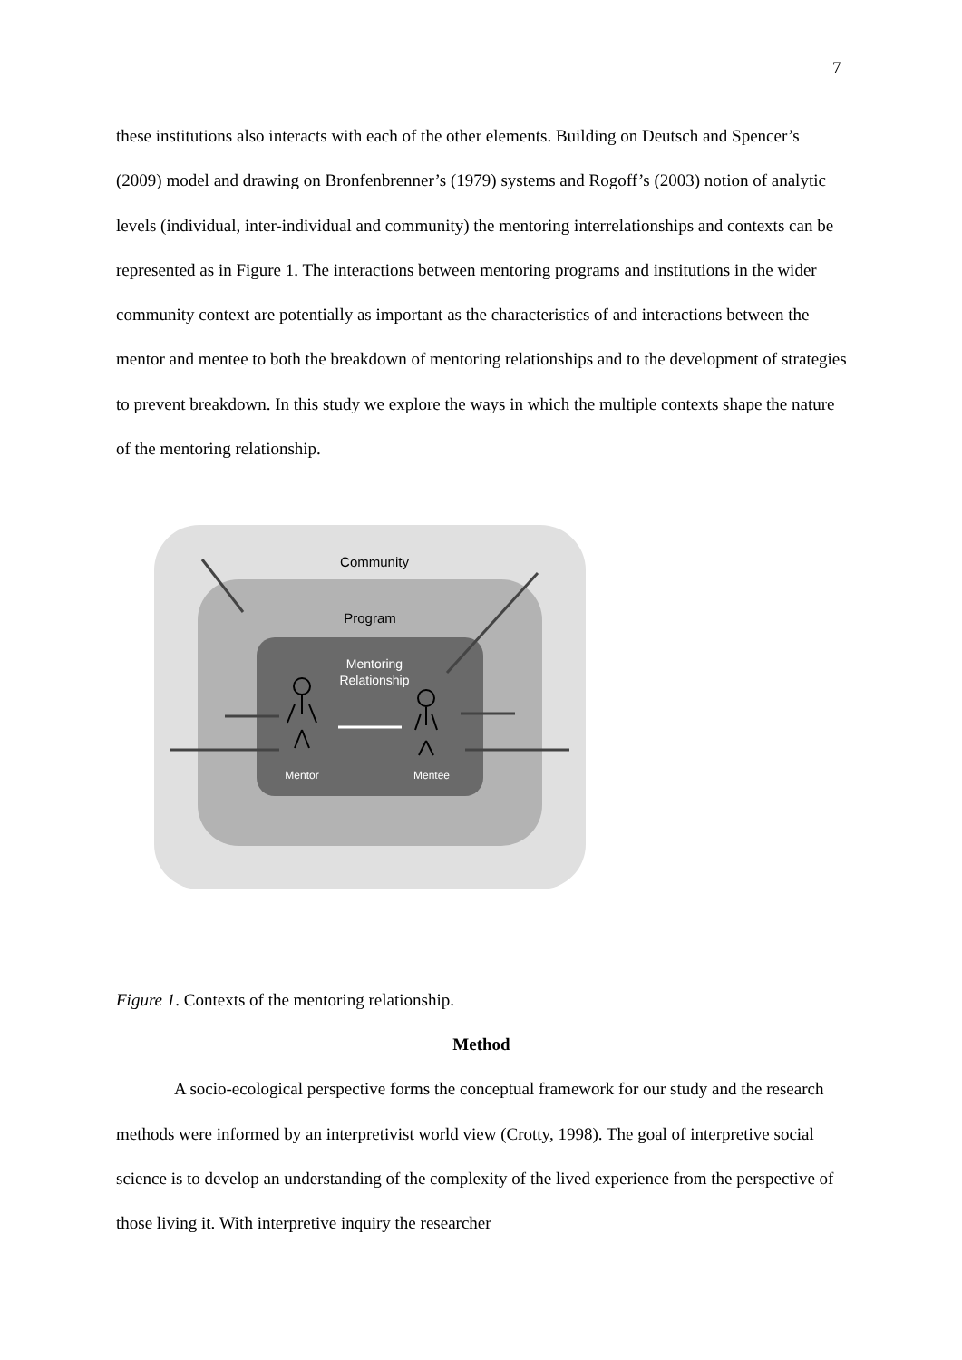7
these institutions also interacts with each of the other elements. Building on Deutsch and Spencer’s (2009) model and drawing on Bronfenbrenner’s (1979) systems and Rogoff’s (2003) notion of analytic levels (individual, inter-individual and community) the mentoring interrelationships and contexts can be represented as in Figure 1. The interactions between mentoring programs and institutions in the wider community context are potentially as important as the characteristics of and interactions between the mentor and mentee to both the breakdown of mentoring relationships and to the development of strategies to prevent breakdown. In this study we explore the ways in which the multiple contexts shape the nature of the mentoring relationship.
Community
Program
Mentoring
Relationship
Mentor
Mentee
Figure 1. Contexts of the mentoring relationship.
Method
A socio-ecological perspective forms the conceptual framework for our study and the research methods were informed by an interpretivist world view (Crotty, 1998). The goal of interpretive social science is to develop an understanding of the complexity of the lived experience from the perspective of those living it. With interpretive inquiry the researcher